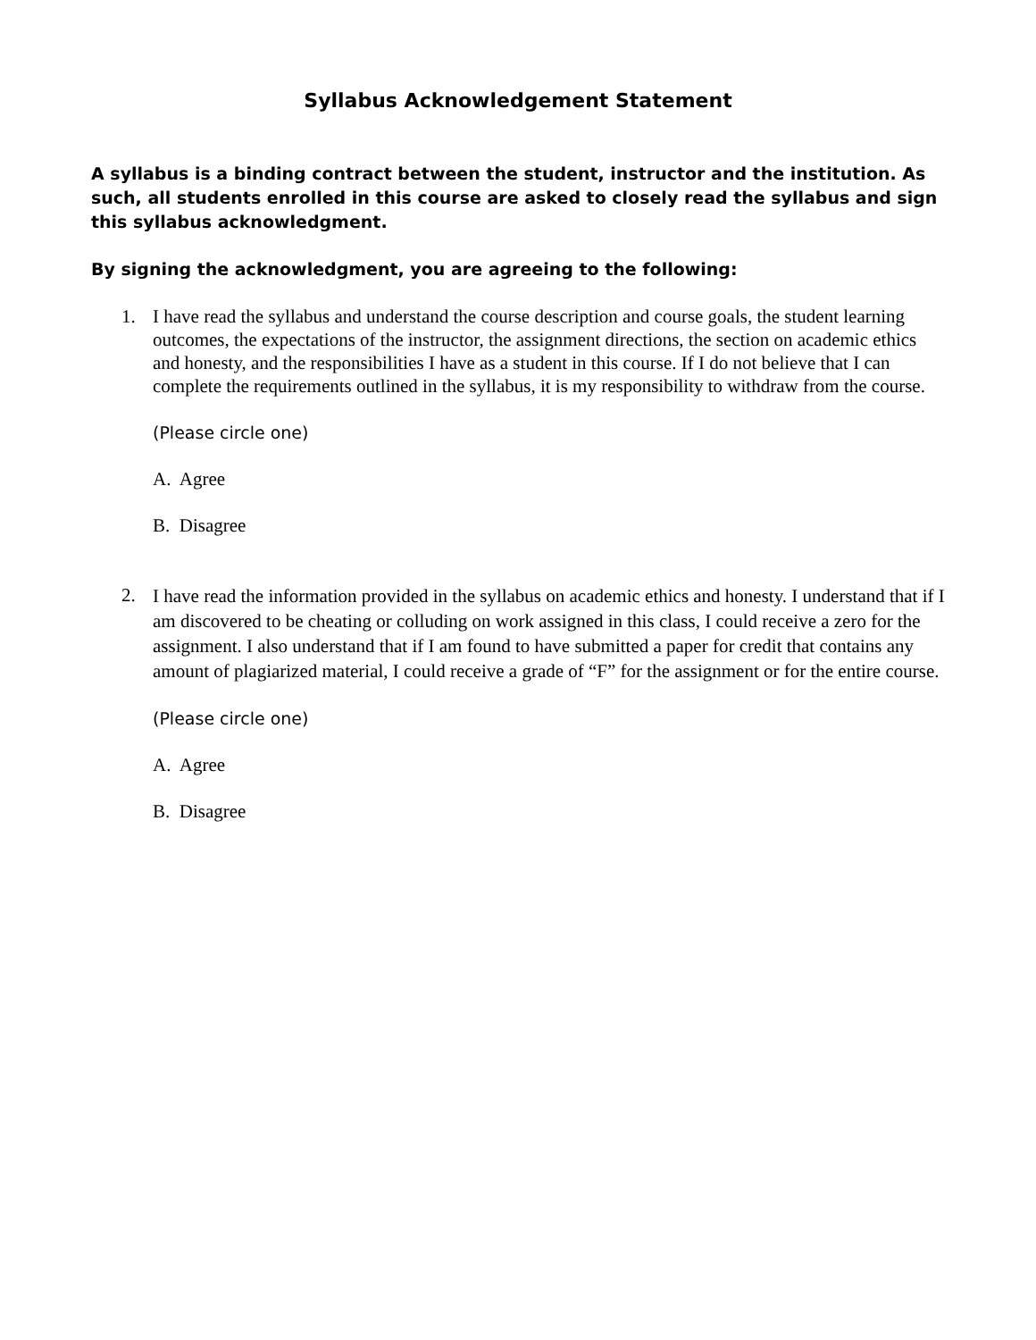Syllabus Acknowledgement Statement
A syllabus is a binding contract between the student, instructor and the institution. As such, all students enrolled in this course are asked to closely read the syllabus and sign this syllabus acknowledgment.
By signing the acknowledgment, you are agreeing to the following:
1. I have read the syllabus and understand the course description and course goals, the student learning outcomes, the expectations of the instructor, the assignment directions, the section on academic ethics and honesty, and the responsibilities I have as a student in this course. If I do not believe that I can complete the requirements outlined in the syllabus, it is my responsibility to withdraw from the course.
(Please circle one)
A. Agree
B. Disagree
2.
I have read the information provided in the syllabus on academic ethics and honesty. I understand that if I am discovered to be cheating or colluding on work assigned in this class, I could receive a zero for the assignment. I also understand that if I am found to have submitted a paper for credit that contains any amount of plagiarized material, I could receive a grade of “F” for the assignment or for the entire course.
(Please circle one)
A. Agree
B. Disagree